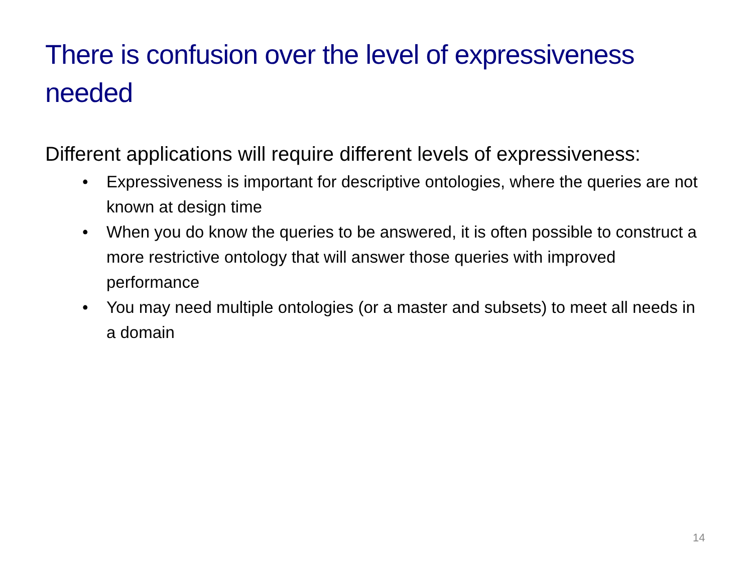There is confusion over the level of expressiveness needed
Different applications will require different levels of expressiveness:
• Expressiveness is important for descriptive ontologies, where the queries are not known at design time
• When you do know the queries to be answered, it is often possible to construct a more restrictive ontology that will answer those queries with improved performance
• You may need multiple ontologies (or a master and subsets) to meet all needs in a domain
14